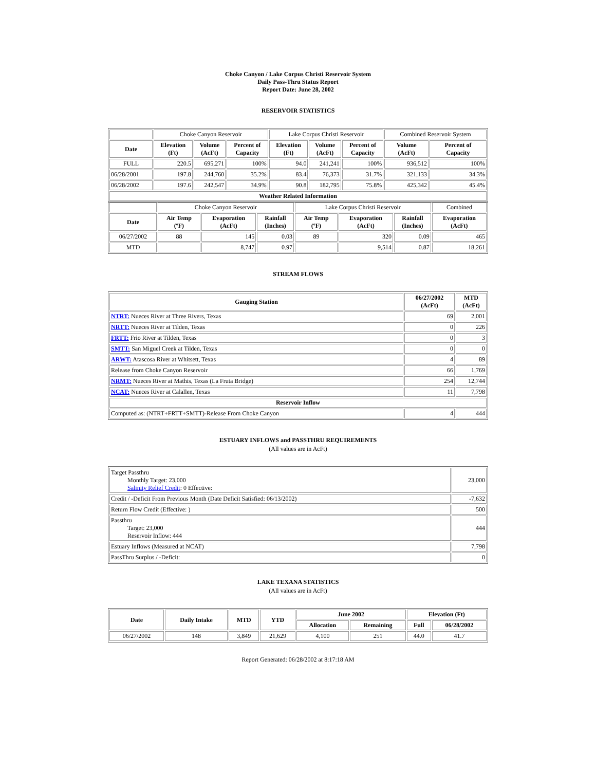Choke Canyon / Lake Corpus Christi Reservoir System
Daily Pass-Thru Status Report
Report Date: June 28, 2002
RESERVOIR STATISTICS
| | Choke Canyon Reservoir | | | Lake Corpus Christi Reservoir | | | Combined Reservoir System | |
| Date | Elevation (Ft) | Volume (AcFt) | Percent of Capacity | Elevation (Ft) | Volume (AcFt) | Percent of Capacity | Volume (AcFt) | Percent of Capacity |
| FULL | 220.5 | 695,271 | 100% | 94.0 | 241,241 | 100% | 936,512 | 100% |
| 06/28/2001 | 197.8 | 244,760 | 35.2% | 83.4 | 76,373 | 31.7% | 321,133 | 34.3% |
| 06/28/2002 | 197.6 | 242,547 | 34.9% | 90.8 | 182,795 | 75.8% | 425,342 | 45.4% |
| Weather Related Information | | | | | | | | |
| | Choke Canyon Reservoir | | | Lake Corpus Christi Reservoir | | | Combined |
| Date | Air Temp (ºF) | Evaporation (AcFt) | Rainfall (Inches) | Air Temp (ºF) | Evaporation (AcFt) | Rainfall (Inches) | Evaporation (AcFt) |
| 06/27/2002 | 88 | 145 | 0.03 | 89 | 320 | 0.09 | 465 |
| MTD | | 8,747 | 0.97 | | 9,514 | 0.87 | 18,261 |
STREAM FLOWS
| Gauging Station | 06/27/2002 (AcFt) | MTD (AcFt) |
| --- | --- | --- |
| NTRT: Nueces River at Three Rivers, Texas | 69 | 2,001 |
| NRTT: Nueces River at Tilden, Texas | 0 | 226 |
| FRTT: Frio River at Tilden, Texas | 0 | 3 |
| SMTT: San Miguel Creek at Tilden, Texas | 0 | 0 |
| ARWT: Atascosa River at Whitsett, Texas | 4 | 89 |
| Release from Choke Canyon Reservoir | 66 | 1,769 |
| NRMT: Nueces River at Mathis, Texas (La Fruta Bridge) | 254 | 12,744 |
| NCAT: Nueces River at Calallen, Texas | 11 | 7,798 |
| Reservoir Inflow | | |
| Computed as: (NTRT+FRTT+SMTT)-Release From Choke Canyon | 4 | 444 |
ESTUARY INFLOWS and PASSTHRU REQUIREMENTS
(All values are in AcFt)
| Target Passthru Monthly Target: 23,000 Salinity Relief Credit : 0 Effective: | 23,000 |
| Credit / -Deficit From Previous Month (Date Deficit Satisfied: 06/13/2002) | -7,632 |
| Return Flow Credit (Effective: ) | 500 |
| Passthru Target: 23,000 Reservoir Inflow: 444 | 444 |
| Estuary Inflows (Measured at NCAT) | 7,798 |
| PassThru Surplus / -Deficit: | 0 |
LAKE TEXANA STATISTICS
(All values are in AcFt)
| Date | Daily Intake | MTD | YTD | June 2002 | | Elevation (Ft) | |
| --- | --- | --- | --- | --- | --- | --- | --- |
| | | | | Allocation | Remaining | Full | 06/28/2002 |
| 06/27/2002 | 148 | 3,849 | 21,629 | 4,100 | 251 | 44.0 | 41.7 |
Report Generated: 06/28/2002 at 8:17:18 AM